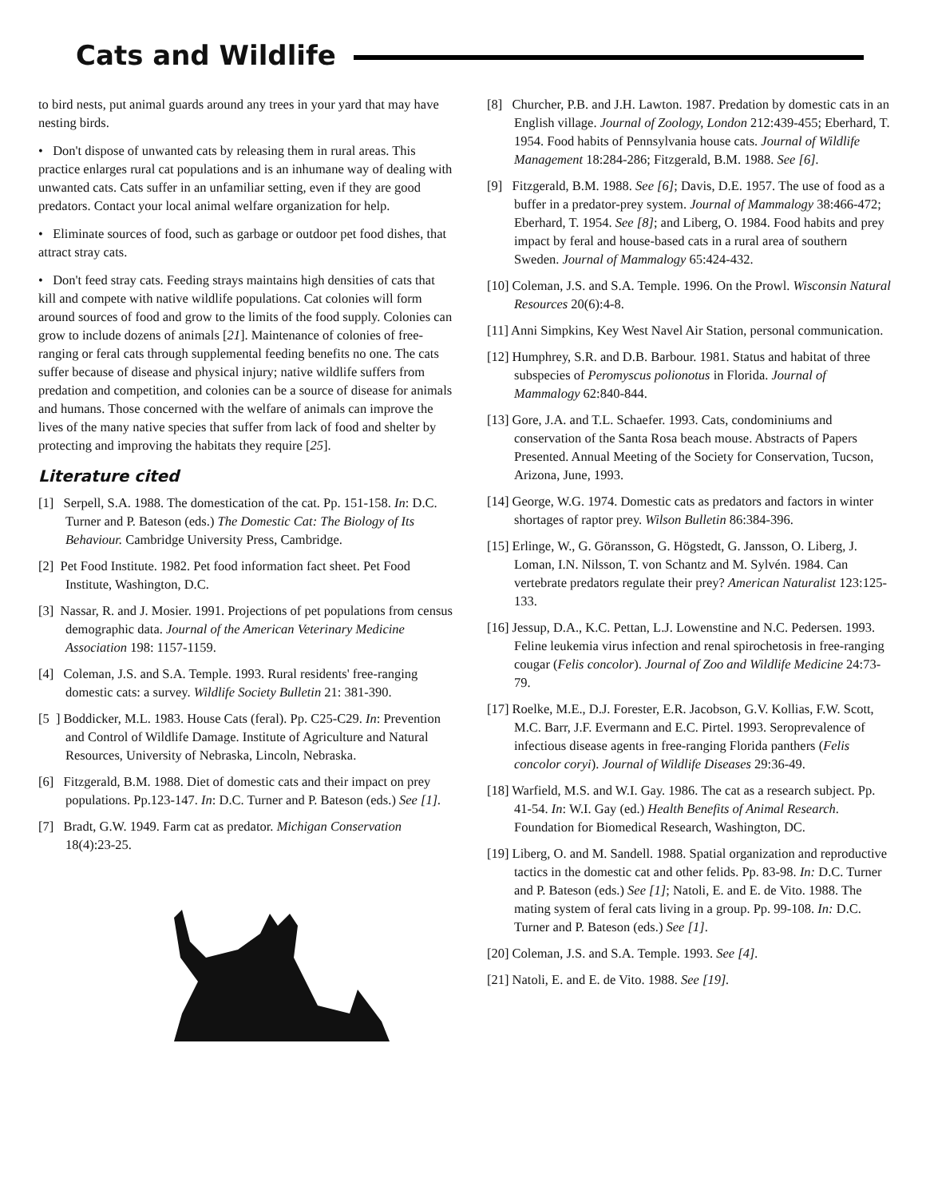Cats and Wildlife
to bird nests, put animal guards around any trees in your yard that may have nesting birds.
• Don't dispose of unwanted cats by releasing them in rural areas. This practice enlarges rural cat populations and is an inhumane way of dealing with unwanted cats. Cats suffer in an unfamiliar setting, even if they are good predators. Contact your local animal welfare organization for help.
• Eliminate sources of food, such as garbage or outdoor pet food dishes, that attract stray cats.
• Don't feed stray cats. Feeding strays maintains high densities of cats that kill and compete with native wildlife populations. Cat colonies will form around sources of food and grow to the limits of the food supply. Colonies can grow to include dozens of animals [21]. Maintenance of colonies of free-ranging or feral cats through supplemental feeding benefits no one. The cats suffer because of disease and physical injury; native wildlife suffers from predation and competition, and colonies can be a source of disease for animals and humans. Those concerned with the welfare of animals can improve the lives of the many native species that suffer from lack of food and shelter by protecting and improving the habitats they require [25].
Literature cited
[1] Serpell, S.A. 1988. The domestication of the cat. Pp. 151-158. In: D.C. Turner and P. Bateson (eds.) The Domestic Cat: The Biology of Its Behaviour. Cambridge University Press, Cambridge.
[2] Pet Food Institute. 1982. Pet food information fact sheet. Pet Food Institute, Washington, D.C.
[3] Nassar, R. and J. Mosier. 1991. Projections of pet populations from census demographic data. Journal of the American Veterinary Medicine Association 198: 1157-1159.
[4] Coleman, J.S. and S.A. Temple. 1993. Rural residents' free-ranging domestic cats: a survey. Wildlife Society Bulletin 21: 381-390.
[5 ] Boddicker, M.L. 1983. House Cats (feral). Pp. C25-C29. In: Prevention and Control of Wildlife Damage. Institute of Agriculture and Natural Resources, University of Nebraska, Lincoln, Nebraska.
[6] Fitzgerald, B.M. 1988. Diet of domestic cats and their impact on prey populations. Pp.123-147. In: D.C. Turner and P. Bateson (eds.) See [1].
[7] Bradt, G.W. 1949. Farm cat as predator. Michigan Conservation 18(4):23-25.
[8] Churcher, P.B. and J.H. Lawton. 1987. Predation by domestic cats in an English village. Journal of Zoology, London 212:439-455; Eberhard, T. 1954. Food habits of Pennsylvania house cats. Journal of Wildlife Management 18:284-286; Fitzgerald, B.M. 1988. See [6].
[9] Fitzgerald, B.M. 1988. See [6]; Davis, D.E. 1957. The use of food as a buffer in a predator-prey system. Journal of Mammalogy 38:466-472; Eberhard, T. 1954. See [8]; and Liberg, O. 1984. Food habits and prey impact by feral and house-based cats in a rural area of southern Sweden. Journal of Mammalogy 65:424-432.
[10] Coleman, J.S. and S.A. Temple. 1996. On the Prowl. Wisconsin Natural Resources 20(6):4-8.
[11] Anni Simpkins, Key West Navel Air Station, personal communication.
[12] Humphrey, S.R. and D.B. Barbour. 1981. Status and habitat of three subspecies of Peromyscus polionotus in Florida. Journal of Mammalogy 62:840-844.
[13] Gore, J.A. and T.L. Schaefer. 1993. Cats, condominiums and conservation of the Santa Rosa beach mouse. Abstracts of Papers Presented. Annual Meeting of the Society for Conservation, Tucson, Arizona, June, 1993.
[14] George, W.G. 1974. Domestic cats as predators and factors in winter shortages of raptor prey. Wilson Bulletin 86:384-396.
[15] Erlinge, W., G. Göransson, G. Högstedt, G. Jansson, O. Liberg, J. Loman, I.N. Nilsson, T. von Schantz and M. Sylvén. 1984. Can vertebrate predators regulate their prey? American Naturalist 123:125-133.
[16] Jessup, D.A., K.C. Pettan, L.J. Lowenstine and N.C. Pedersen. 1993. Feline leukemia virus infection and renal spirochetosis in free-ranging cougar (Felis concolor). Journal of Zoo and Wildlife Medicine 24:73-79.
[17] Roelke, M.E., D.J. Forester, E.R. Jacobson, G.V. Kollias, F.W. Scott, M.C. Barr, J.F. Evermann and E.C. Pirtel. 1993. Seroprevalence of infectious disease agents in free-ranging Florida panthers (Felis concolor coryi). Journal of Wildlife Diseases 29:36-49.
[18] Warfield, M.S. and W.I. Gay. 1986. The cat as a research subject. Pp. 41-54. In: W.I. Gay (ed.) Health Benefits of Animal Research. Foundation for Biomedical Research, Washington, DC.
[19] Liberg, O. and M. Sandell. 1988. Spatial organization and reproductive tactics in the domestic cat and other felids. Pp. 83-98. In: D.C. Turner and P. Bateson (eds.) See [1]; Natoli, E. and E. de Vito. 1988. The mating system of feral cats living in a group. Pp. 99-108. In: D.C. Turner and P. Bateson (eds.) See [1].
[20] Coleman, J.S. and S.A. Temple. 1993. See [4].
[21] Natoli, E. and E. de Vito. 1988. See [19].